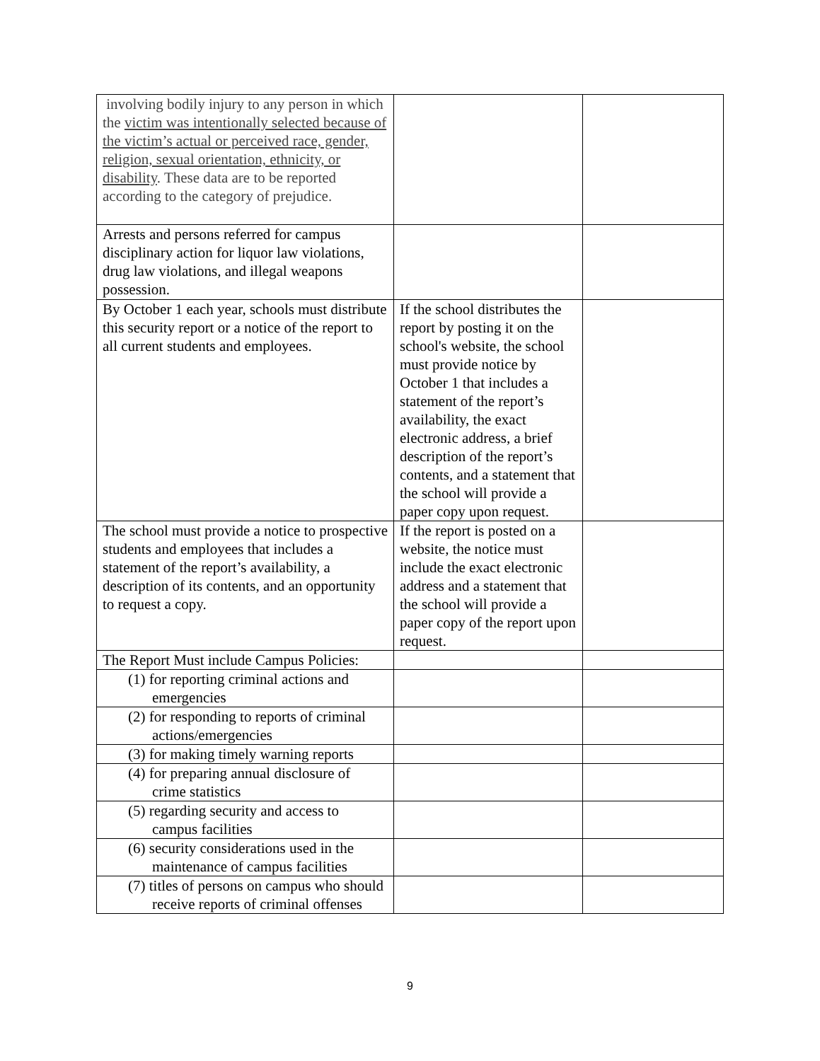| involving bodily injury to any person in which the victim was intentionally selected because of the victim’s actual or perceived race, gender, religion, sexual orientation, ethnicity, or disability . These data are to be reported according to the category of prejudice. | | |
| Arrests and persons referred for campus disciplinary action for liquor law violations, drug law violations, and illegal weapons possession. | | |
| By October 1 each year, schools must distribute this security report or a notice of the report to all current students and employees. | If the school distributes the report by posting it on the school's website, the school must provide notice by October 1 that includes a statement of the report’s availability, the exact electronic address, a brief description of the report’s contents, and a statement that the school will provide a paper copy upon request. | |
| The school must provide a notice to prospective students and employees that includes a statement of the report’s availability, a description of its contents, and an opportunity to request a copy. | If the report is posted on a website, the notice must include the exact electronic address and a statement that the school will provide a paper copy of the report upon request. | |
| The Report Must include Campus Policies: | | |
| (1) for reporting criminal actions and emergencies | | |
| (2) for responding to reports of criminal actions/emergencies | | |
| (3) for making timely warning reports | | |
| (4) for preparing annual disclosure of crime statistics | | |
| (5) regarding security and access to campus facilities | | |
| (6) security considerations used in the maintenance of campus facilities | | |
| (7) titles of persons on campus who should receive reports of criminal offenses | | |
9